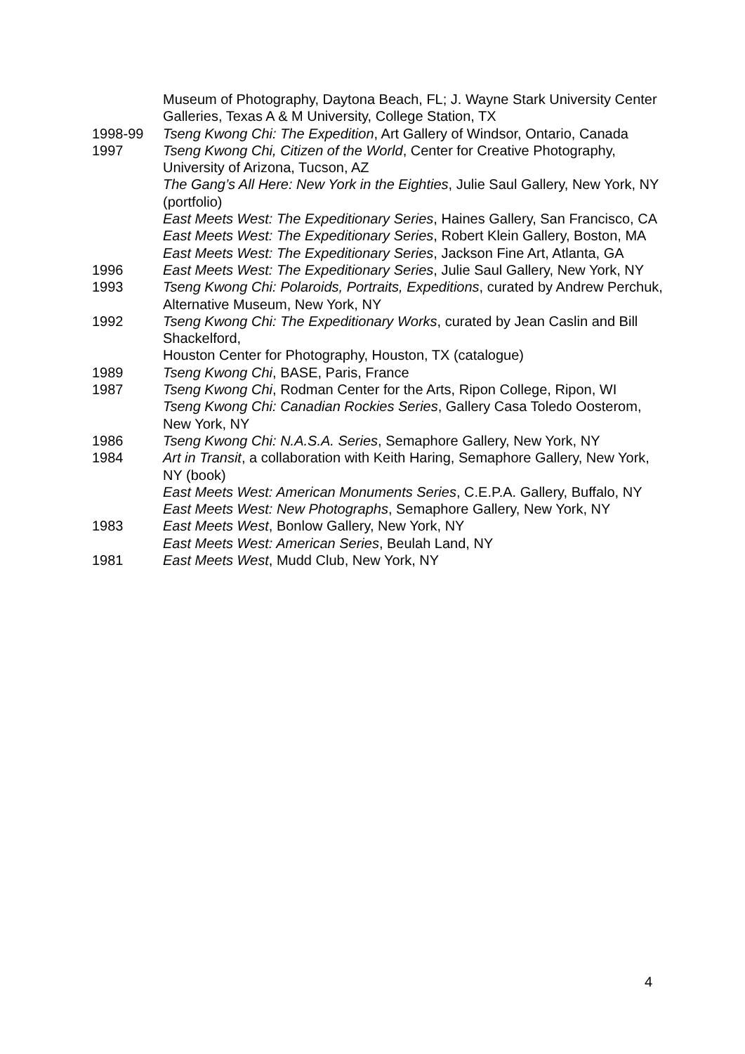Museum of Photography, Daytona Beach, FL; J. Wayne Stark University Center Galleries, Texas A & M University, College Station, TX
1998-99 Tseng Kwong Chi: The Expedition, Art Gallery of Windsor, Ontario, Canada
1997 Tseng Kwong Chi, Citizen of the World, Center for Creative Photography, University of Arizona, Tucson, AZ
The Gang’s All Here: New York in the Eighties, Julie Saul Gallery, New York, NY (portfolio)
East Meets West: The Expeditionary Series, Haines Gallery, San Francisco, CA
East Meets West: The Expeditionary Series, Robert Klein Gallery, Boston, MA
East Meets West: The Expeditionary Series, Jackson Fine Art, Atlanta, GA
1996 East Meets West: The Expeditionary Series, Julie Saul Gallery, New York, NY
1993 Tseng Kwong Chi: Polaroids, Portraits, Expeditions, curated by Andrew Perchuk, Alternative Museum, New York, NY
1992 Tseng Kwong Chi: The Expeditionary Works, curated by Jean Caslin and Bill Shackelford,
Houston Center for Photography, Houston, TX (catalogue)
1989 Tseng Kwong Chi, BASE, Paris, France
1987 Tseng Kwong Chi, Rodman Center for the Arts, Ripon College, Ripon, WI
Tseng Kwong Chi: Canadian Rockies Series, Gallery Casa Toledo Oosterom, New York, NY
1986 Tseng Kwong Chi: N.A.S.A. Series, Semaphore Gallery, New York, NY
1984 Art in Transit, a collaboration with Keith Haring, Semaphore Gallery, New York, NY (book)
East Meets West: American Monuments Series, C.E.P.A. Gallery, Buffalo, NY
East Meets West: New Photographs, Semaphore Gallery, New York, NY
1983 East Meets West, Bonlow Gallery, New York, NY
East Meets West: American Series, Beulah Land, NY
1981 East Meets West, Mudd Club, New York, NY
4